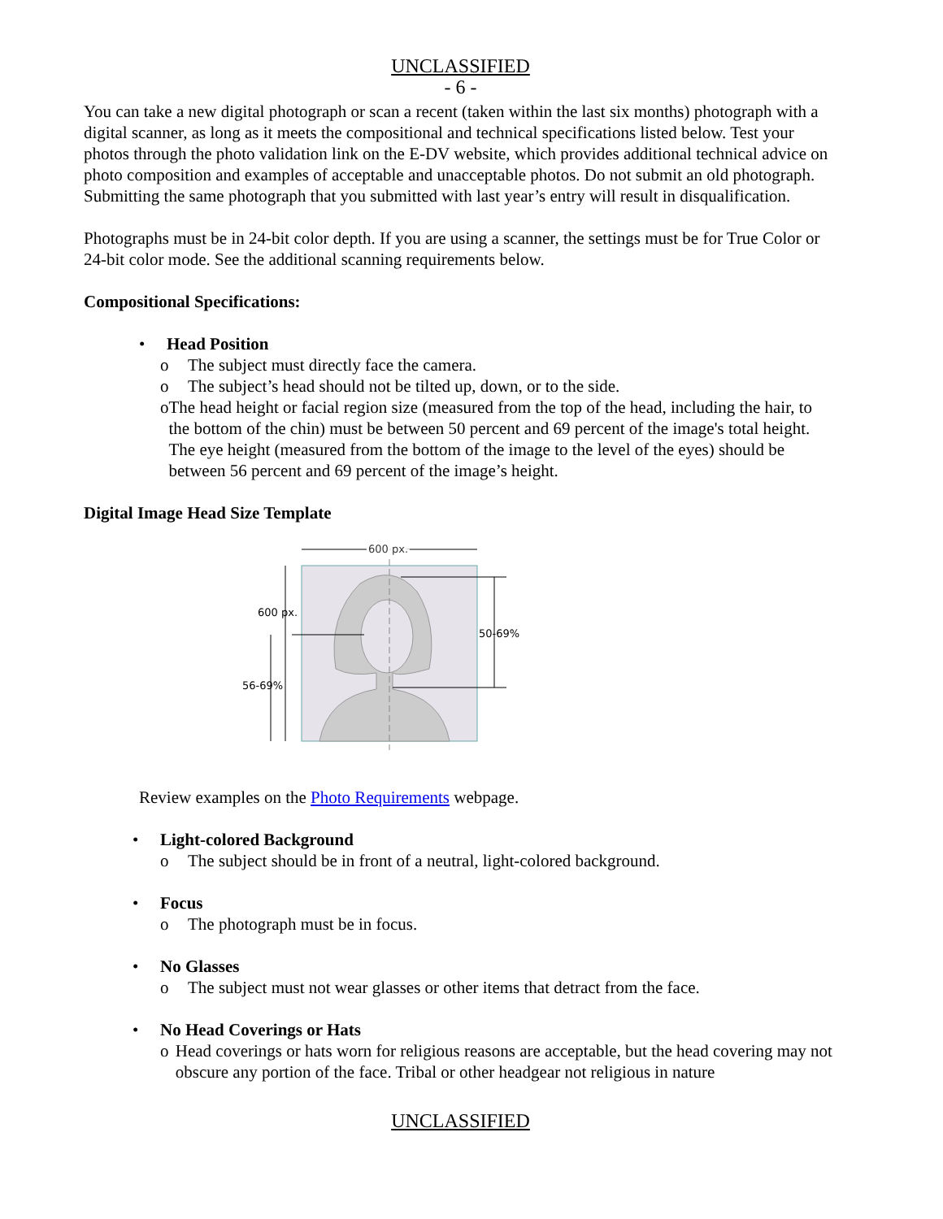UNCLASSIFIED
- 6 -
You can take a new digital photograph or scan a recent (taken within the last six months) photograph with a digital scanner, as long as it meets the compositional and technical specifications listed below. Test your photos through the photo validation link on the E-DV website, which provides additional technical advice on photo composition and examples of acceptable and unacceptable photos. Do not submit an old photograph. Submitting the same photograph that you submitted with last year’s entry will result in disqualification.
Photographs must be in 24-bit color depth. If you are using a scanner, the settings must be for True Color or 24-bit color mode. See the additional scanning requirements below.
Compositional Specifications:
• Head Position
o The subject must directly face the camera.
o The subject’s head should not be tilted up, down, or to the side.
o The head height or facial region size (measured from the top of the head, including the hair, to the bottom of the chin) must be between 50 percent and 69 percent of the image's total height. The eye height (measured from the bottom of the image to the level of the eyes) should be between 56 percent and 69 percent of the image’s height.
Digital Image Head Size Template
600 px.
600 px.
56-69%
50-69%
Review examples on the Photo Requirements webpage.
• Light-colored Background
o The subject should be in front of a neutral, light-colored background.
• Focus
o The photograph must be in focus.
• No Glasses
o The subject must not wear glasses or other items that detract from the face.
• No Head Coverings or Hats
o Head coverings or hats worn for religious reasons are acceptable, but the head covering may not obscure any portion of the face. Tribal or other headgear not religious in nature
UNCLASSIFIED